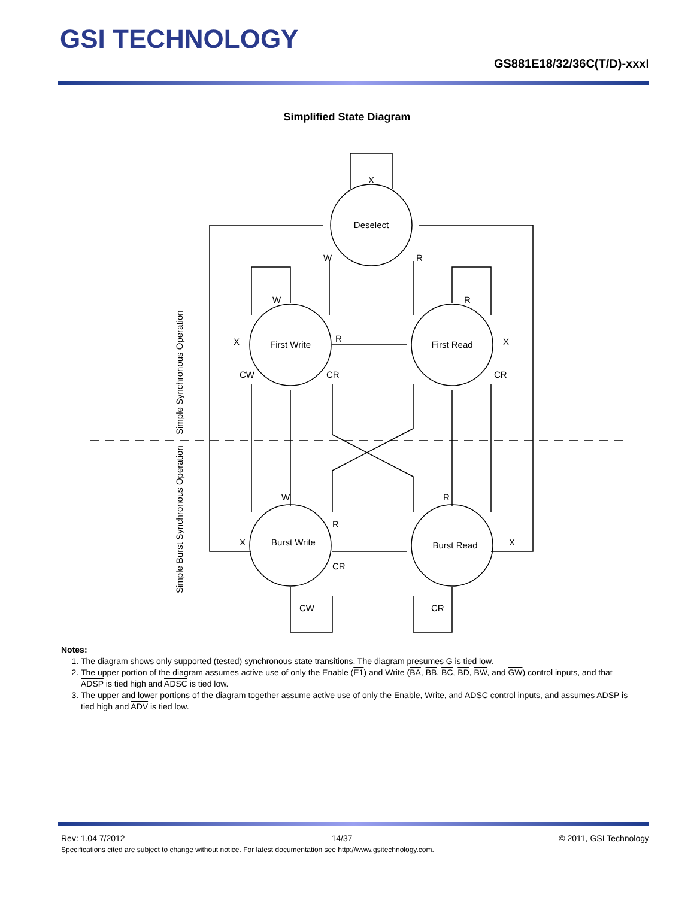GSI TECHNOLOGY
GS881E18/32/36C(T/D)-xxxI
Simplified State Diagram
Deselect
First Write
First Read
Burst Write
Burst Read
X
W
R
W
R
X
R
X
CW
CR
CR
W
R
R
X
X
CR
CW
CR
Simple Synchronous Operation
Simple Burst Synchronous Operation
Notes:
1. The diagram shows only supported (tested) synchronous state transitions. The diagram presumes G is tied low.
2. The upper portion of the diagram assumes active use of only the Enable (E1) and Write (BA, BB, BC, BD, BW, and GW) control inputs, and that ADSP is tied high and ADSC is tied low.
3. The upper and lower portions of the diagram together assume active use of only the Enable, Write, and ADSC control inputs, and assumes ADSP is tied high and ADV is tied low.
Rev: 1.04 7/2012 14/37 © 2011, GSI Technology
Specifications cited are subject to change without notice. For latest documentation see http://www.gsitechnology.com.